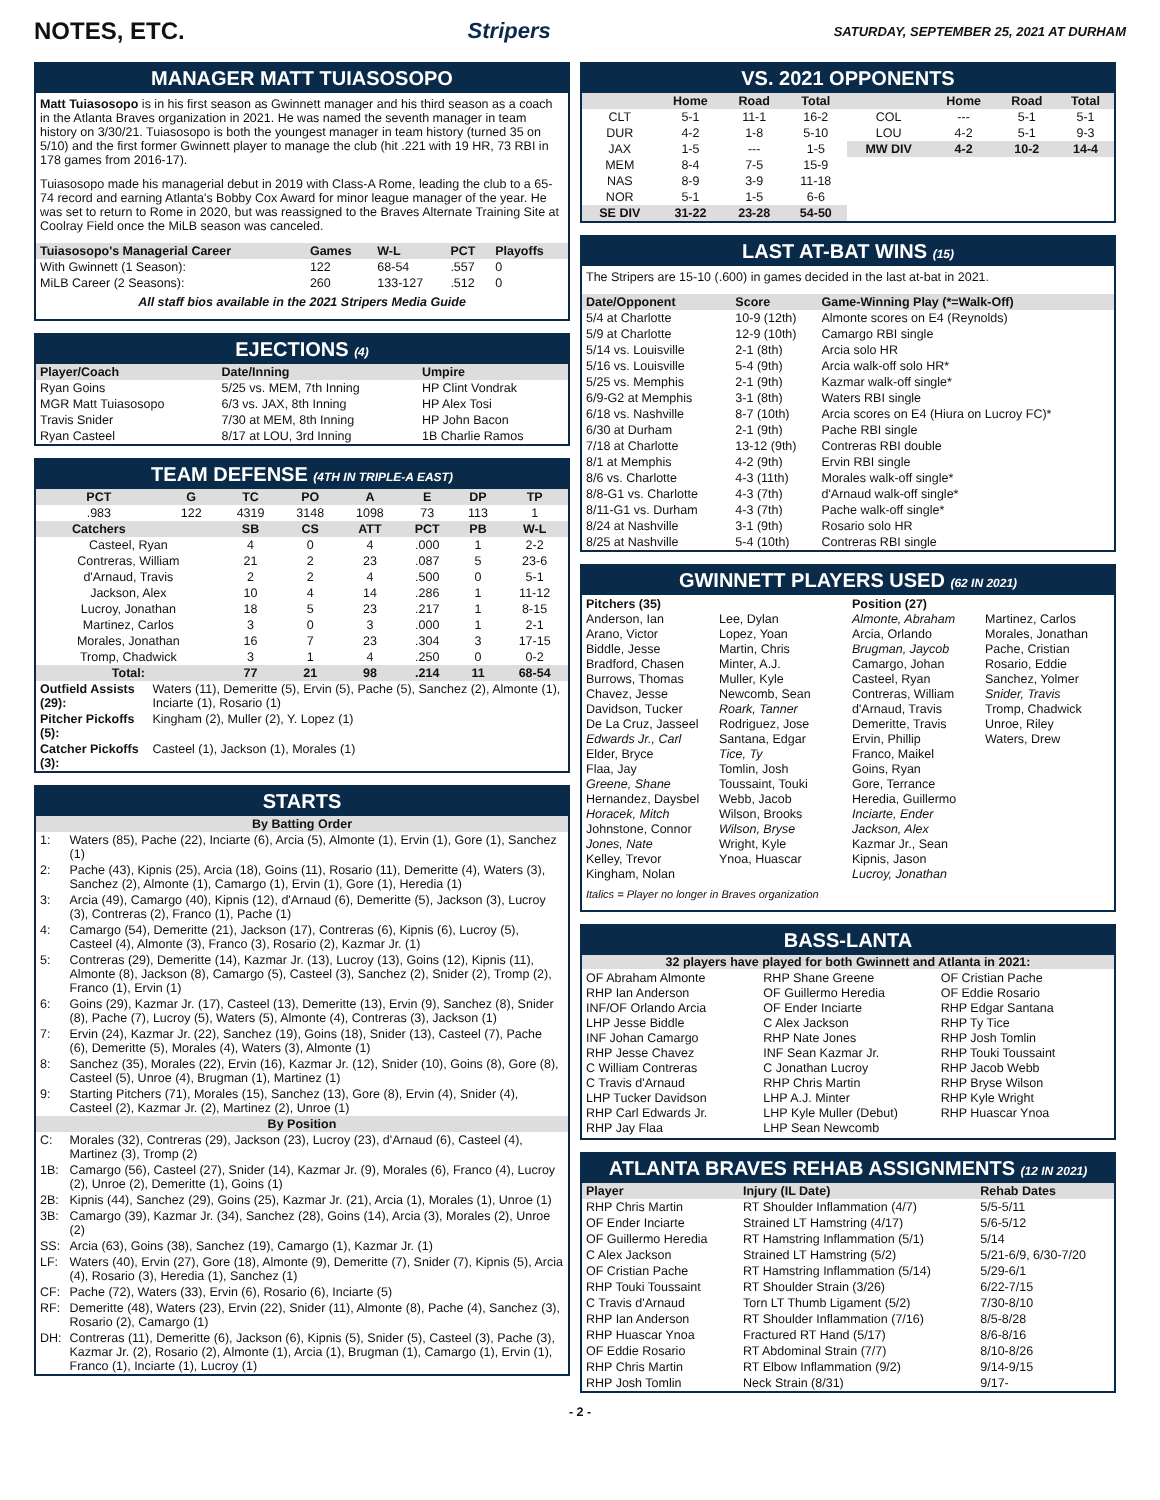NOTES, ETC. Stripers SATURDAY, SEPTEMBER 25, 2021 AT DURHAM
MANAGER MATT TUIASOSOPO
Matt Tuiasosopo is in his first season as Gwinnett manager and his third season as a coach in the Atlanta Braves organization in 2021. He was named the seventh manager in team history on 3/30/21. Tuiasosopo is both the youngest manager in team history (turned 35 on 5/10) and the first former Gwinnett player to manage the club (hit .221 with 19 HR, 73 RBI in 178 games from 2016-17).
Tuiasosopo made his managerial debut in 2019 with Class-A Rome, leading the club to a 65-74 record and earning Atlanta's Bobby Cox Award for minor league manager of the year. He was set to return to Rome in 2020, but was reassigned to the Braves Alternate Training Site at Coolray Field once the MiLB season was canceled.
| Tuiasosopo's Managerial Career | Games | W-L | PCT | Playoffs |
| --- | --- | --- | --- | --- |
| With Gwinnett (1 Season): | 122 | 68-54 | .557 | 0 |
| MiLB Career (2 Seasons): | 260 | 133-127 | .512 | 0 |
All staff bios available in the 2021 Stripers Media Guide
EJECTIONS (4)
| Player/Coach | Date/Inning | Umpire |
| --- | --- | --- |
| Ryan Goins | 5/25 vs. MEM, 7th Inning | HP Clint Vondrak |
| MGR Matt Tuiasosopo | 6/3 vs. JAX, 8th Inning | HP Alex Tosi |
| Travis Snider | 7/30 at MEM, 8th Inning | HP John Bacon |
| Ryan Casteel | 8/17 at LOU, 3rd Inning | 1B Charlie Ramos |
TEAM DEFENSE (4TH IN TRIPLE-A EAST)
| PCT | G | TC | PO | A | E | DP | TP |
| --- | --- | --- | --- | --- | --- | --- | --- |
| .983 | 122 | 4319 | 3148 | 1098 | 73 | 113 | 1 |
| Catchers | | SB | CS | ATT | PCT | PB | W-L |
| Casteel, Ryan | | 4 | 0 | 4 | .000 | 1 | 2-2 |
| Contreras, William | | 21 | 2 | 23 | .087 | 5 | 23-6 |
| d'Arnaud, Travis | | 2 | 2 | 4 | .500 | 0 | 5-1 |
| Jackson, Alex | | 10 | 4 | 14 | .286 | 1 | 11-12 |
| Lucroy, Jonathan | | 18 | 5 | 23 | .217 | 1 | 8-15 |
| Martinez, Carlos | | 3 | 0 | 3 | .000 | 1 | 2-1 |
| Morales, Jonathan | | 16 | 7 | 23 | .304 | 3 | 17-15 |
| Tromp, Chadwick | | 3 | 1 | 4 | .250 | 0 | 0-2 |
| Total: | | 77 | 21 | 98 | .214 | 11 | 68-54 |
| Outfield Assists (29): | Waters (11), Demeritte (5), Ervin (5), Pache (5), Sanchez (2), Almonte (1), Inciarte (1), Rosario (1) |
| Pitcher Pickoffs (5): | Kingham (2), Muller (2), Y. Lopez (1) |
| Catcher Pickoffs (3): | Casteel (1), Jackson (1), Morales (1) |
STARTS
| By Batting Order | |
| 1: | Waters (85), Pache (22), Inciarte (6), Arcia (5), Almonte (1), Ervin (1), Gore (1), Sanchez (1) |
| 2: | Pache (43), Kipnis (25), Arcia (18), Goins (11), Rosario (11), Demeritte (4), Waters (3), Sanchez (2), Almonte (1), Camargo (1), Ervin (1), Gore (1), Heredia (1) |
| 3: | Arcia (49), Camargo (40), Kipnis (12), d'Arnaud (6), Demeritte (5), Jackson (3), Lucroy (3), Contreras (2), Franco (1), Pache (1) |
| 4: | Camargo (54), Demeritte (21), Jackson (17), Contreras (6), Kipnis (6), Lucroy (5), Casteel (4), Almonte (3), Franco (3), Rosario (2), Kazmar Jr. (1) |
| 5: | Contreras (29), Demeritte (14), Kazmar Jr. (13), Lucroy (13), Goins (12), Kipnis (11), Almonte (8), Jackson (8), Camargo (5), Casteel (3), Sanchez (2), Snider (2), Tromp (2), Franco (1), Ervin (1) |
| 6: | Goins (29), Kazmar Jr. (17), Casteel (13), Demeritte (13), Ervin (9), Sanchez (8), Snider (8), Pache (7), Lucroy (5), Waters (5), Almonte (4), Contreras (3), Jackson (1) |
| 7: | Ervin (24), Kazmar Jr. (22), Sanchez (19), Goins (18), Snider (13), Casteel (7), Pache (6), Demeritte (5), Morales (4), Waters (3), Almonte (1) |
| 8: | Sanchez (35), Morales (22), Ervin (16), Kazmar Jr. (12), Snider (10), Goins (8), Gore (8), Casteel (5), Unroe (4), Brugman (1), Martinez (1) |
| 9: | Starting Pitchers (71), Morales (15), Sanchez (13), Gore (8), Ervin (4), Snider (4), Casteel (2), Kazmar Jr. (2), Martinez (2), Unroe (1) |
| By Position | |
| C: | Morales (32), Contreras (29), Jackson (23), Lucroy (23), d'Arnaud (6), Casteel (4), Martinez (3), Tromp (2) |
| 1B: | Camargo (56), Casteel (27), Snider (14), Kazmar Jr. (9), Morales (6), Franco (4), Lucroy (2), Unroe (2), Demeritte (1), Goins (1) |
| 2B: | Kipnis (44), Sanchez (29), Goins (25), Kazmar Jr. (21), Arcia (1), Morales (1), Unroe (1) |
| 3B: | Camargo (39), Kazmar Jr. (34), Sanchez (28), Goins (14), Arcia (3), Morales (2), Unroe (2) |
| SS: | Arcia (63), Goins (38), Sanchez (19), Camargo (1), Kazmar Jr. (1) |
| LF: | Waters (40), Ervin (27), Gore (18), Almonte (9), Demeritte (7), Snider (7), Kipnis (5), Arcia (4), Rosario (3), Heredia (1), Sanchez (1) |
| CF: | Pache (72), Waters (33), Ervin (6), Rosario (6), Inciarte (5) |
| RF: | Demeritte (48), Waters (23), Ervin (22), Snider (11), Almonte (8), Pache (4), Sanchez (3), Rosario (2), Camargo (1) |
| DH: | Contreras (11), Demeritte (6), Jackson (6), Kipnis (5), Snider (5), Casteel (3), Pache (3), Kazmar Jr. (2), Rosario (2), Almonte (1), Arcia (1), Brugman (1), Camargo (1), Ervin (1), Franco (1), Inciarte (1), Lucroy (1) |
VS. 2021 OPPONENTS
| | Home | Road | Total | | Home | Road | Total |
| --- | --- | --- | --- | --- | --- | --- | --- |
| CLT | 5-1 | 11-1 | 16-2 | COL | --- | 5-1 | 5-1 |
| DUR | 4-2 | 1-8 | 5-10 | LOU | 4-2 | 5-1 | 9-3 |
| JAX | 1-5 | --- | 1-5 | MW DIV | 4-2 | 10-2 | 14-4 |
| MEM | 8-4 | 7-5 | 15-9 | | | | |
| NAS | 8-9 | 3-9 | 11-18 | | | | |
| NOR | 5-1 | 1-5 | 6-6 | | | | |
| SE DIV | 31-22 | 23-28 | 54-50 | | | | |
LAST AT-BAT WINS (15)
The Stripers are 15-10 (.600) in games decided in the last at-bat in 2021.
| Date/Opponent | Score | Game-Winning Play (*=Walk-Off) |
| --- | --- | --- |
| 5/4 at Charlotte | 10-9 (12th) | Almonte scores on E4 (Reynolds) |
| 5/9 at Charlotte | 12-9 (10th) | Camargo RBI single |
| 5/14 vs. Louisville | 2-1 (8th) | Arcia solo HR |
| 5/16 vs. Louisville | 5-4 (9th) | Arcia walk-off solo HR* |
| 5/25 vs. Memphis | 2-1 (9th) | Kazmar walk-off single* |
| 6/9-G2 at Memphis | 3-1 (8th) | Waters RBI single |
| 6/18 vs. Nashville | 8-7 (10th) | Arcia scores on E4 (Hiura on Lucroy FC)* |
| 6/30 at Durham | 2-1 (9th) | Pache RBI single |
| 7/18 at Charlotte | 13-12 (9th) | Contreras RBI double |
| 8/1 at Memphis | 4-2 (9th) | Ervin RBI single |
| 8/6 vs. Charlotte | 4-3 (11th) | Morales walk-off single* |
| 8/8-G1 vs. Charlotte | 4-3 (7th) | d'Arnaud walk-off single* |
| 8/11-G1 vs. Durham | 4-3 (7th) | Pache walk-off single* |
| 8/24 at Nashville | 3-1 (9th) | Rosario solo HR |
| 8/25 at Nashville | 5-4 (10th) | Contreras RBI single |
GWINNETT PLAYERS USED (62 IN 2021)
Pitchers (35)
Anderson, Ian
Arano, Victor
Biddle, Jesse
Bradford, Chasen
Burrows, Thomas
Chavez, Jesse
Davidson, Tucker
De La Cruz, Jasseel
Edwards Jr., Carl
Elder, Bryce
Flaa, Jay
Greene, Shane
Hernandez, Daysbel
Horacek, Mitch
Johnstone, Connor
Jones, Nate
Kelley, Trevor
Kingham, Nolan
Lee, Dylan
Lopez, Yoan
Martin, Chris
Minter, A.J.
Muller, Kyle
Newcomb, Sean
Roark, Tanner
Rodriguez, Jose
Santana, Edgar
Tice, Ty
Tomlin, Josh
Toussaint, Touki
Webb, Jacob
Wilson, Brooks
Wilson, Bryse
Wright, Kyle
Ynoa, Huascar
Position (27)
Almonte, Abraham
Arcia, Orlando
Brugman, Jaycob
Camargo, Johan
Casteel, Ryan
Contreras, William
d'Arnaud, Travis
Demeritte, Travis
Ervin, Phillip
Franco, Maikel
Goins, Ryan
Gore, Terrance
Heredia, Guillermo
Inciarte, Ender
Jackson, Alex
Kazmar Jr., Sean
Kipnis, Jason
Lucroy, Jonathan
Martinez, Carlos
Morales, Jonathan
Pache, Cristian
Rosario, Eddie
Sanchez, Yolmer
Snider, Travis
Tromp, Chadwick
Unroe, Riley
Waters, Drew
Italics = Player no longer in Braves organization
BASS-LANTA
32 players have played for both Gwinnett and Atlanta in 2021:
OF Abraham Almonte
RHP Ian Anderson
INF/OF Orlando Arcia
LHP Jesse Biddle
INF Johan Camargo
RHP Jesse Chavez
C William Contreras
C Travis d'Arnaud
LHP Tucker Davidson
RHP Carl Edwards Jr.
RHP Jay Flaa
RHP Shane Greene
OF Guillermo Heredia
OF Ender Inciarte
C Alex Jackson
RHP Nate Jones
INF Sean Kazmar Jr.
C Jonathan Lucroy
RHP Chris Martin
LHP A.J. Minter
LHP Kyle Muller (Debut)
LHP Sean Newcomb
OF Cristian Pache
OF Eddie Rosario
RHP Edgar Santana
RHP Ty Tice
RHP Josh Tomlin
RHP Touki Toussaint
RHP Jacob Webb
RHP Bryse Wilson
RHP Kyle Wright
RHP Huascar Ynoa
ATLANTA BRAVES REHAB ASSIGNMENTS (12 IN 2021)
| Player | Injury (IL Date) | Rehab Dates |
| --- | --- | --- |
| RHP Chris Martin | RT Shoulder Inflammation (4/7) | 5/5-5/11 |
| OF Ender Inciarte | Strained LT Hamstring (4/17) | 5/6-5/12 |
| OF Guillermo Heredia | RT Hamstring Inflammation (5/1) | 5/14 |
| C Alex Jackson | Strained LT Hamstring (5/2) | 5/21-6/9, 6/30-7/20 |
| OF Cristian Pache | RT Hamstring Inflammation (5/14) | 5/29-6/1 |
| RHP Touki Toussaint | RT Shoulder Strain (3/26) | 6/22-7/15 |
| C Travis d'Arnaud | Torn LT Thumb Ligament (5/2) | 7/30-8/10 |
| RHP Ian Anderson | RT Shoulder Inflammation (7/16) | 8/5-8/28 |
| RHP Huascar Ynoa | Fractured RT Hand (5/17) | 8/6-8/16 |
| OF Eddie Rosario | RT Abdominal Strain (7/7) | 8/10-8/26 |
| RHP Chris Martin | RT Elbow Inflammation (9/2) | 9/14-9/15 |
| RHP Josh Tomlin | Neck Strain (8/31) | 9/17- |
- 2 -